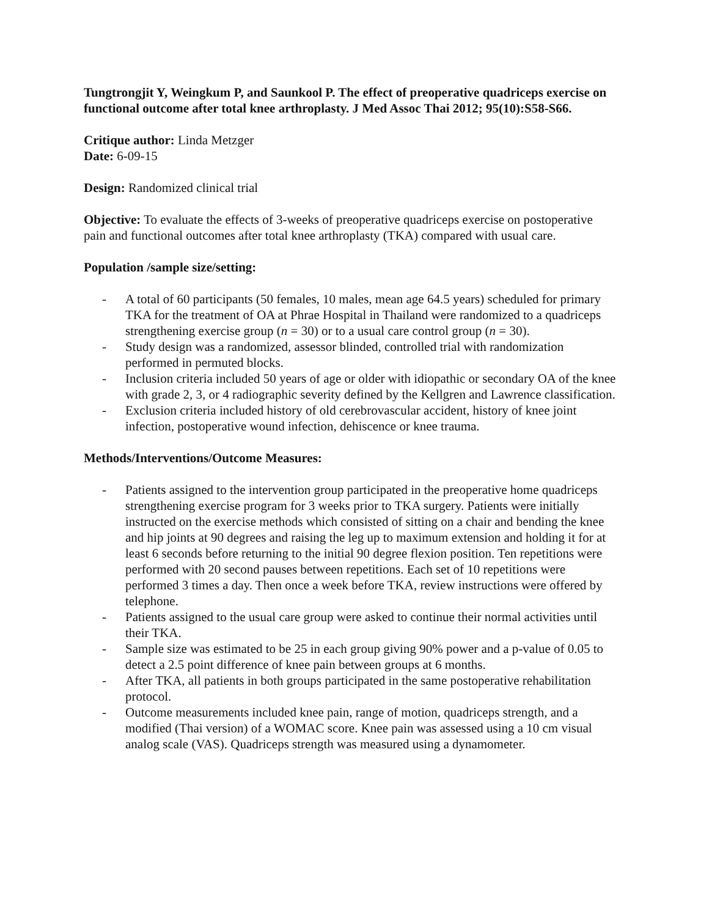Tungtrongjit Y, Weingkum P, and Saunkool P. The effect of preoperative quadriceps exercise on functional outcome after total knee arthroplasty. J Med Assoc Thai 2012; 95(10):S58-S66.
Critique author: Linda Metzger
Date: 6-09-15
Design: Randomized clinical trial
Objective: To evaluate the effects of 3-weeks of preoperative quadriceps exercise on postoperative pain and functional outcomes after total knee arthroplasty (TKA) compared with usual care.
Population /sample size/setting:
- A total of 60 participants (50 females, 10 males, mean age 64.5 years) scheduled for primary TKA for the treatment of OA at Phrae Hospital in Thailand were randomized to a quadriceps strengthening exercise group (n = 30) or to a usual care control group (n = 30).
- Study design was a randomized, assessor blinded, controlled trial with randomization performed in permuted blocks.
- Inclusion criteria included 50 years of age or older with idiopathic or secondary OA of the knee with grade 2, 3, or 4 radiographic severity defined by the Kellgren and Lawrence classification.
- Exclusion criteria included history of old cerebrovascular accident, history of knee joint infection, postoperative wound infection, dehiscence or knee trauma.
Methods/Interventions/Outcome Measures:
- Patients assigned to the intervention group participated in the preoperative home quadriceps strengthening exercise program for 3 weeks prior to TKA surgery. Patients were initially instructed on the exercise methods which consisted of sitting on a chair and bending the knee and hip joints at 90 degrees and raising the leg up to maximum extension and holding it for at least 6 seconds before returning to the initial 90 degree flexion position. Ten repetitions were performed with 20 second pauses between repetitions. Each set of 10 repetitions were performed 3 times a day. Then once a week before TKA, review instructions were offered by telephone.
- Patients assigned to the usual care group were asked to continue their normal activities until their TKA.
- Sample size was estimated to be 25 in each group giving 90% power and a p-value of 0.05 to detect a 2.5 point difference of knee pain between groups at 6 months.
- After TKA, all patients in both groups participated in the same postoperative rehabilitation protocol.
- Outcome measurements included knee pain, range of motion, quadriceps strength, and a modified (Thai version) of a WOMAC score. Knee pain was assessed using a 10 cm visual analog scale (VAS). Quadriceps strength was measured using a dynamometer.